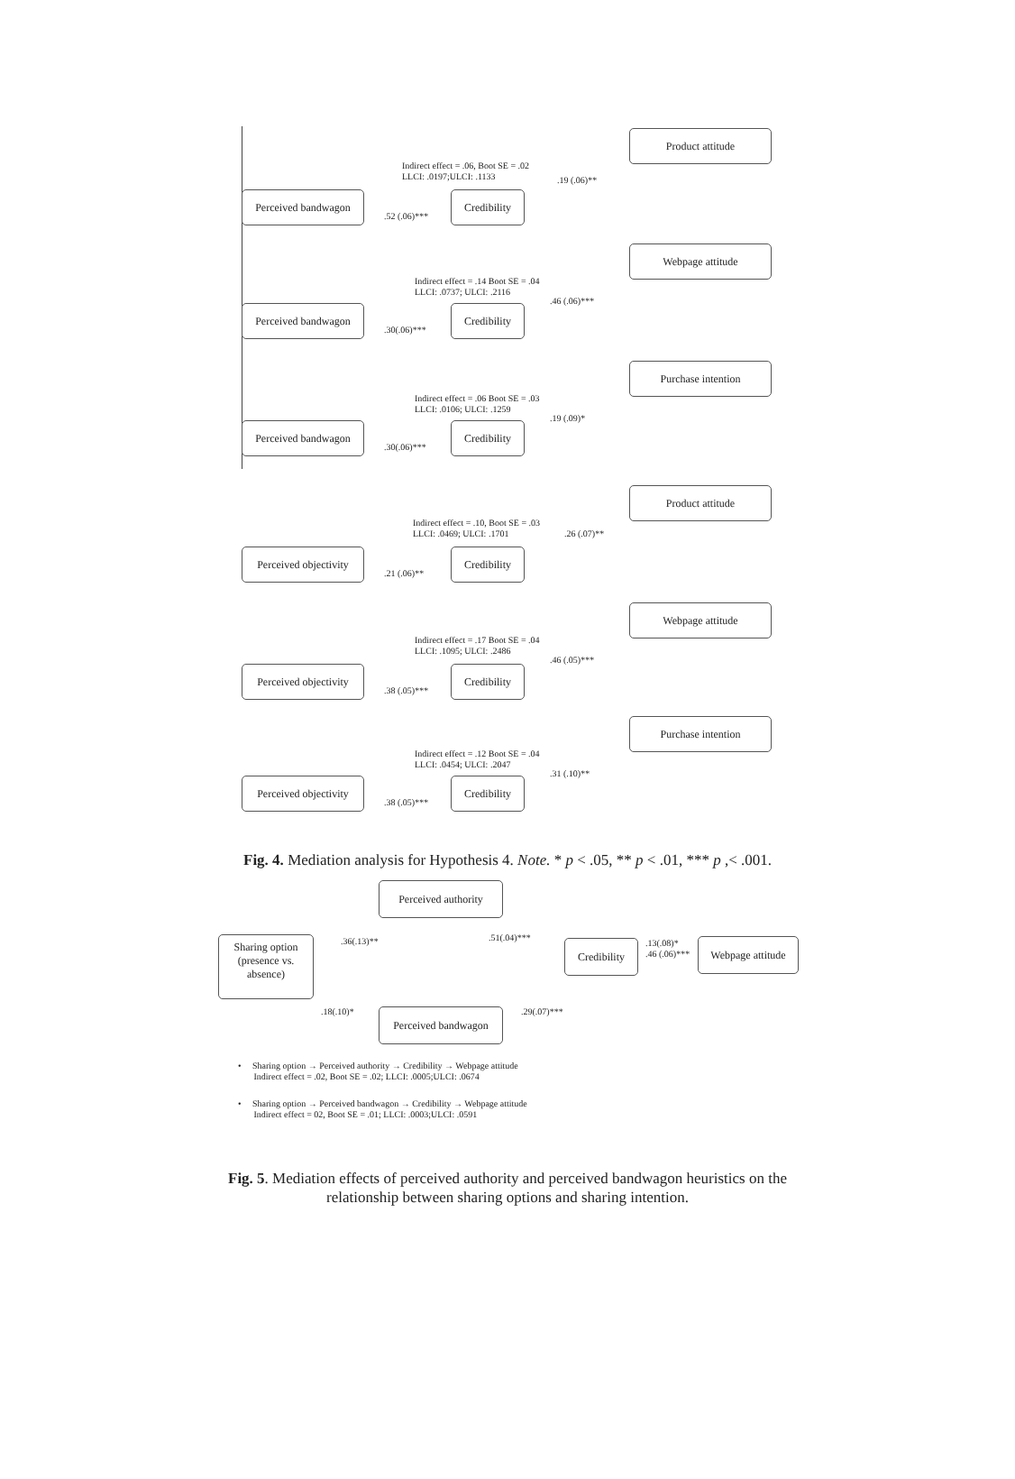Product attitude
Indirect effect = .06, Boot SE = .02
LLCI: .0197;ULCI: .1133
.19 (.06)**
Perceived bandwagon
Credibility
.52 (.06)***
Webpage attitude
Indirect effect = .14 Boot SE = .04
LLCI: .0737; ULCI: .2116
.46 (.06)***
Perceived bandwagon
Credibility
.30(.06)***
Purchase intention
Indirect effect = .06 Boot SE = .03
LLCI: .0106; ULCI: .1259
.19 (.09)*
Perceived bandwagon
Credibility
.30(.06)***
Product attitude
Indirect effect = .10, Boot SE = .03
LLCI: .0469; ULCI: .1701
.26 (.07)**
Perceived objectivity
Credibility
.21 (.06)**
Webpage attitude
Indirect effect = .17 Boot SE = .04
LLCI: .1095; ULCI: .2486
.46 (.05)***
Perceived objectivity
Credibility
.38 (.05)***
Purchase intention
Indirect effect = .12 Boot SE = .04
LLCI: .0454; ULCI: .2047
.31 (.10)**
Perceived objectivity
Credibility
.38 (.05)***
Fig. 4. Mediation analysis for Hypothesis 4. Note. * p < .05, ** p < .01, *** p ,< .001.
Perceived authority
Sharing option
(presence vs.
absence)
.36(.13)** .51(.04)***
Credibility
.13(.08)*
.46 (.06)***
Webpage attitude
.18(.10)* .29(.07)***
Perceived bandwagon
• Sharing option → Perceived authority → Credibility → Webpage attitude
Indirect effect = .02, Boot SE = .02; LLCI: .0005;ULCI: .0674
• Sharing option → Perceived bandwagon → Credibility → Webpage attitude
Indirect effect = 02, Boot SE = .01; LLCI: .0003;ULCI: .0591
Fig. 5. Mediation effects of perceived authority and perceived bandwagon heuristics on the
relationship between sharing options and sharing intention.